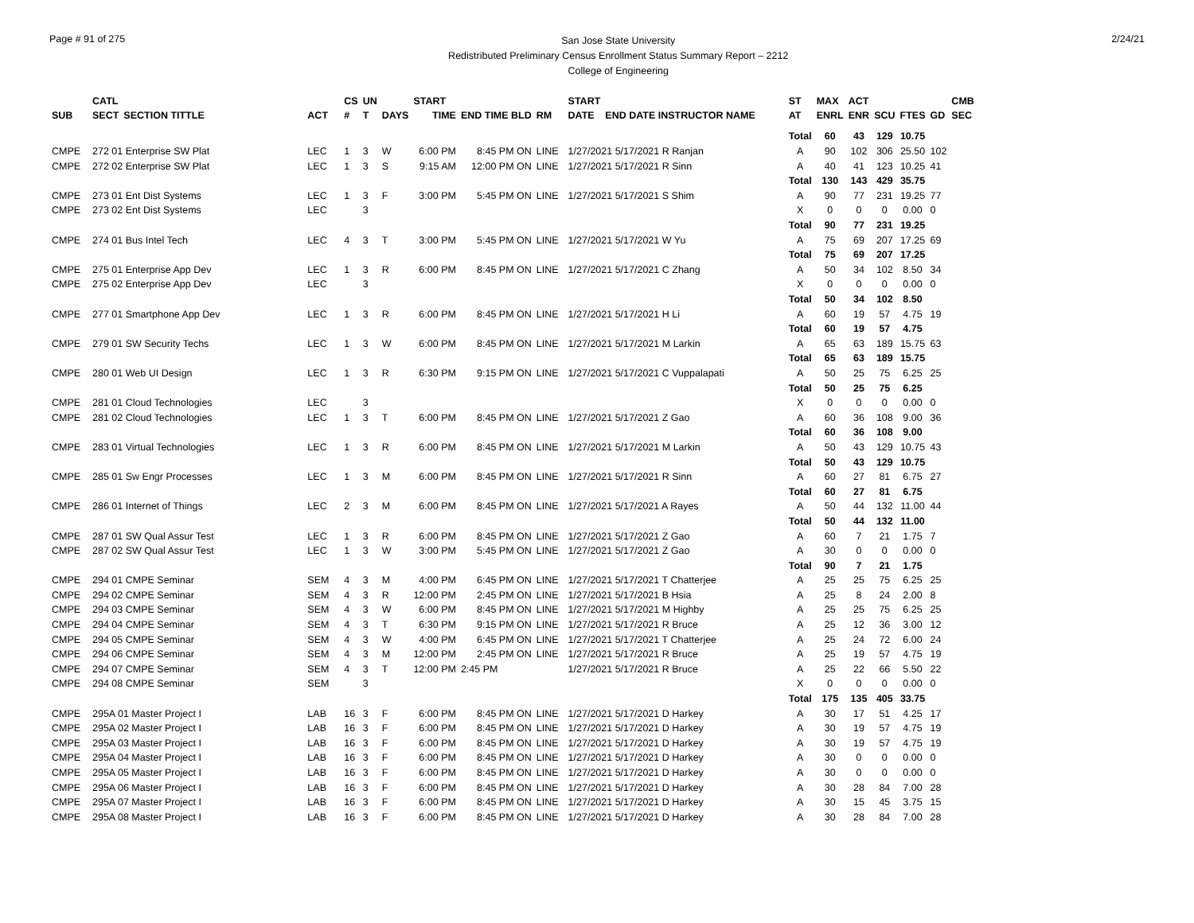Page # 91 of 275
San Jose State University
Redistributed Preliminary Census Enrollment Status Summary Report – 2212
College of Engineering
2/24/21
| | CATL | | | CS | UN | | START | | | | START | | | ST | MAX | ACT | | | | CMB |
| --- | --- | --- | --- | --- | --- | --- | --- | --- | --- | --- | --- | --- | --- | --- | --- | --- | --- | --- | --- | --- |
| SUB | SECT | SECTION TITTLE | ACT | # | T | DAYS | TIME | END TIME BLD | RM | | DATE | END DATE INSTRUCTOR NAME | | AT | ENRL | ENR | SCU | FTES | GD | SEC |
| | | | | | | | | | | | | | | Total | 60 | 43 | 129 | 10.75 | | |
| CMPE | 272 01 Enterprise SW Plat | | LEC | 1 | 3 | W | 6:00 PM | 8:45 PM ON | LINE | | 1/27/2021 5/17/2021 R Ranjan | | | A | 90 | 102 | 306 | 25.50 | 102 | |
| CMPE | 272 02 Enterprise SW Plat | | LEC | 1 | 3 | S | 9:15 AM | 12:00 PM ON | LINE | | 1/27/2021 5/17/2021 R Sinn | | | A | 40 | 41 | 123 | 10.25 | 41 | |
| | | | | | | | | | | | | | | Total | 130 | 143 | 429 | 35.75 | | |
| CMPE | 273 01 Ent Dist Systems | | LEC | 1 | 3 | F | 3:00 PM | 5:45 PM ON | LINE | | 1/27/2021 5/17/2021 S Shim | | | A | 90 | 77 | 231 | 19.25 | 77 | |
| CMPE | 273 02 Ent Dist Systems | | LEC | | 3 | | | | | | | | | X | 0 | 0 | 0 | 0.00 | 0 | |
| | | | | | | | | | | | | | | Total | 90 | 77 | 231 | 19.25 | | |
| CMPE | 274 01 Bus Intel Tech | | LEC | 4 | 3 | T | 3:00 PM | 5:45 PM ON | LINE | | 1/27/2021 5/17/2021 W Yu | | | A | 75 | 69 | 207 | 17.25 | 69 | |
| | | | | | | | | | | | | | | Total | 75 | 69 | 207 | 17.25 | | |
| CMPE | 275 01 Enterprise App Dev | | LEC | 1 | 3 | R | 6:00 PM | 8:45 PM ON | LINE | | 1/27/2021 5/17/2021 C Zhang | | | A | 50 | 34 | 102 | 8.50 | 34 | |
| CMPE | 275 02 Enterprise App Dev | | LEC | | 3 | | | | | | | | | X | 0 | 0 | 0 | 0.00 | 0 | |
| | | | | | | | | | | | | | | Total | 50 | 34 | 102 | 8.50 | | |
| CMPE | 277 01 Smartphone App Dev | | LEC | 1 | 3 | R | 6:00 PM | 8:45 PM ON | LINE | | 1/27/2021 5/17/2021 H Li | | | A | 60 | 19 | 57 | 4.75 | 19 | |
| | | | | | | | | | | | | | | Total | 60 | 19 | 57 | 4.75 | | |
| CMPE | 279 01 SW Security Techs | | LEC | 1 | 3 | W | 6:00 PM | 8:45 PM ON | LINE | | 1/27/2021 5/17/2021 M Larkin | | | A | 65 | 63 | 189 | 15.75 | 63 | |
| | | | | | | | | | | | | | | Total | 65 | 63 | 189 | 15.75 | | |
| CMPE | 280 01 Web UI Design | | LEC | 1 | 3 | R | 6:30 PM | 9:15 PM ON | LINE | | 1/27/2021 5/17/2021 C Vuppalapati | | | A | 50 | 25 | 75 | 6.25 | 25 | |
| | | | | | | | | | | | | | | Total | 50 | 25 | 75 | 6.25 | | |
| CMPE | 281 01 Cloud Technologies | | LEC | | 3 | | | | | | | | | X | 0 | 0 | 0 | 0.00 | 0 | |
| CMPE | 281 02 Cloud Technologies | | LEC | 1 | 3 | T | 6:00 PM | 8:45 PM ON | LINE | | 1/27/2021 5/17/2021 Z Gao | | | A | 60 | 36 | 108 | 9.00 | 36 | |
| | | | | | | | | | | | | | | Total | 60 | 36 | 108 | 9.00 | | |
| CMPE | 283 01 Virtual Technologies | | LEC | 1 | 3 | R | 6:00 PM | 8:45 PM ON | LINE | | 1/27/2021 5/17/2021 M Larkin | | | A | 50 | 43 | 129 | 10.75 | 43 | |
| | | | | | | | | | | | | | | Total | 50 | 43 | 129 | 10.75 | | |
| CMPE | 285 01 Sw Engr Processes | | LEC | 1 | 3 | M | 6:00 PM | 8:45 PM ON | LINE | | 1/27/2021 5/17/2021 R Sinn | | | A | 60 | 27 | 81 | 6.75 | 27 | |
| | | | | | | | | | | | | | | Total | 60 | 27 | 81 | 6.75 | | |
| CMPE | 286 01 Internet of Things | | LEC | 2 | 3 | M | 6:00 PM | 8:45 PM ON | LINE | | 1/27/2021 5/17/2021 A Rayes | | | A | 50 | 44 | 132 | 11.00 | 44 | |
| | | | | | | | | | | | | | | Total | 50 | 44 | 132 | 11.00 | | |
| CMPE | 287 01 SW Qual Assur Test | | LEC | 1 | 3 | R | 6:00 PM | 8:45 PM ON | LINE | | 1/27/2021 5/17/2021 Z Gao | | | A | 60 | 7 | 21 | 1.75 | 7 | |
| CMPE | 287 02 SW Qual Assur Test | | LEC | 1 | 3 | W | 3:00 PM | 5:45 PM ON | LINE | | 1/27/2021 5/17/2021 Z Gao | | | A | 30 | 0 | 0 | 0.00 | 0 | |
| | | | | | | | | | | | | | | Total | 90 | 7 | 21 | 1.75 | | |
| CMPE | 294 01 CMPE Seminar | | SEM | 4 | 3 | M | 4:00 PM | 6:45 PM ON | LINE | | 1/27/2021 5/17/2021 T Chatterjee | | | A | 25 | 25 | 75 | 6.25 | 25 | |
| CMPE | 294 02 CMPE Seminar | | SEM | 4 | 3 | R | 12:00 PM | 2:45 PM ON | LINE | | 1/27/2021 5/17/2021 B Hsia | | | A | 25 | 8 | 24 | 2.00 | 8 | |
| CMPE | 294 03 CMPE Seminar | | SEM | 4 | 3 | W | 6:00 PM | 8:45 PM ON | LINE | | 1/27/2021 5/17/2021 M Highby | | | A | 25 | 25 | 75 | 6.25 | 25 | |
| CMPE | 294 04 CMPE Seminar | | SEM | 4 | 3 | T | 6:30 PM | 9:15 PM ON | LINE | | 1/27/2021 5/17/2021 R Bruce | | | A | 25 | 12 | 36 | 3.00 | 12 | |
| CMPE | 294 05 CMPE Seminar | | SEM | 4 | 3 | W | 4:00 PM | 6:45 PM ON | LINE | | 1/27/2021 5/17/2021 T Chatterjee | | | A | 25 | 24 | 72 | 6.00 | 24 | |
| CMPE | 294 06 CMPE Seminar | | SEM | 4 | 3 | M | 12:00 PM | 2:45 PM ON | LINE | | 1/27/2021 5/17/2021 R Bruce | | | A | 25 | 19 | 57 | 4.75 | 19 | |
| CMPE | 294 07 CMPE Seminar | | SEM | 4 | 3 | T | 12:00 PM | 2:45 PM | | | 1/27/2021 5/17/2021 R Bruce | | | A | 25 | 22 | 66 | 5.50 | 22 | |
| CMPE | 294 08 CMPE Seminar | | SEM | | 3 | | | | | | | | | X | 0 | 0 | 0 | 0.00 | 0 | |
| | | | | | | | | | | | | | | Total | 175 | 135 | 405 | 33.75 | | |
| CMPE | 295A 01 Master Project I | | LAB | 16 | 3 | F | 6:00 PM | 8:45 PM ON | LINE | | 1/27/2021 5/17/2021 D Harkey | | | A | 30 | 17 | 51 | 4.25 | 17 | |
| CMPE | 295A 02 Master Project I | | LAB | 16 | 3 | F | 6:00 PM | 8:45 PM ON | LINE | | 1/27/2021 5/17/2021 D Harkey | | | A | 30 | 19 | 57 | 4.75 | 19 | |
| CMPE | 295A 03 Master Project I | | LAB | 16 | 3 | F | 6:00 PM | 8:45 PM ON | LINE | | 1/27/2021 5/17/2021 D Harkey | | | A | 30 | 19 | 57 | 4.75 | 19 | |
| CMPE | 295A 04 Master Project I | | LAB | 16 | 3 | F | 6:00 PM | 8:45 PM ON | LINE | | 1/27/2021 5/17/2021 D Harkey | | | A | 30 | 0 | 0 | 0.00 | 0 | |
| CMPE | 295A 05 Master Project I | | LAB | 16 | 3 | F | 6:00 PM | 8:45 PM ON | LINE | | 1/27/2021 5/17/2021 D Harkey | | | A | 30 | 0 | 0 | 0.00 | 0 | |
| CMPE | 295A 06 Master Project I | | LAB | 16 | 3 | F | 6:00 PM | 8:45 PM ON | LINE | | 1/27/2021 5/17/2021 D Harkey | | | A | 30 | 28 | 84 | 7.00 | 28 | |
| CMPE | 295A 07 Master Project I | | LAB | 16 | 3 | F | 6:00 PM | 8:45 PM ON | LINE | | 1/27/2021 5/17/2021 D Harkey | | | A | 30 | 15 | 45 | 3.75 | 15 | |
| CMPE | 295A 08 Master Project I | | LAB | 16 | 3 | F | 6:00 PM | 8:45 PM ON | LINE | | 1/27/2021 5/17/2021 D Harkey | | | A | 30 | 28 | 84 | 7.00 | 28 | |